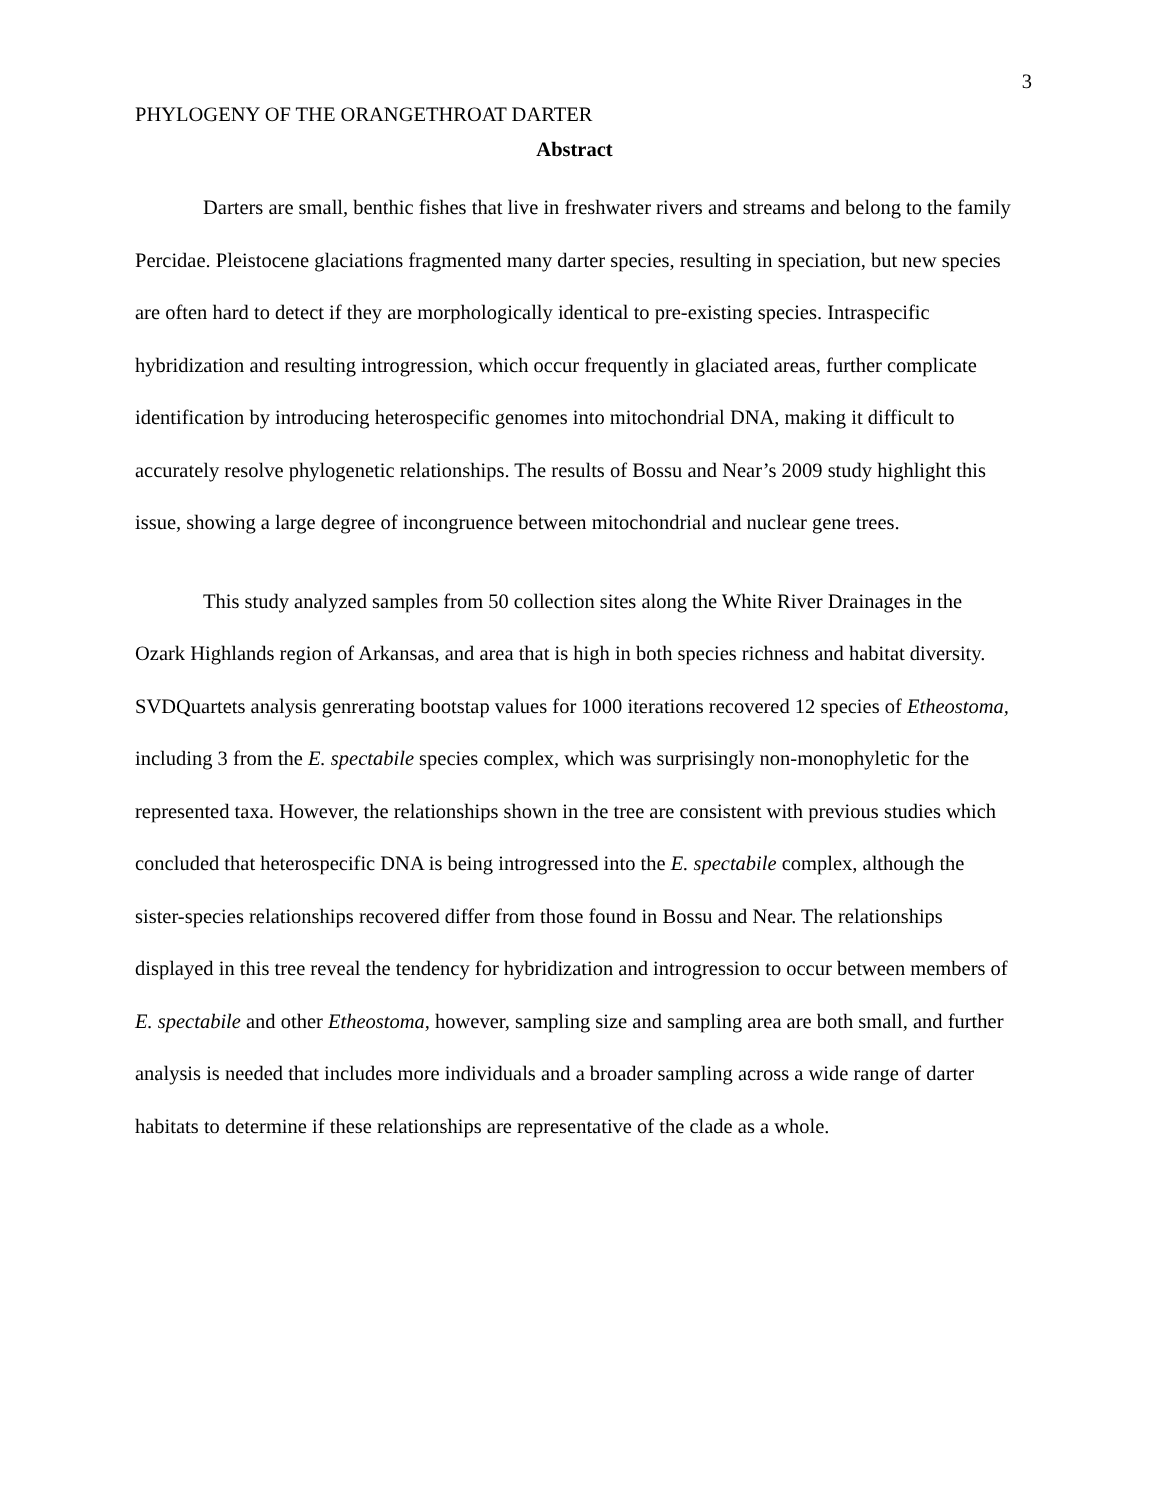3
PHYLOGENY OF THE ORANGETHROAT DARTER
Abstract
Darters are small, benthic fishes that live in freshwater rivers and streams and belong to the family Percidae. Pleistocene glaciations fragmented many darter species, resulting in speciation, but new species are often hard to detect if they are morphologically identical to pre-existing species. Intraspecific hybridization and resulting introgression, which occur frequently in glaciated areas, further complicate identification by introducing heterospecific genomes into mitochondrial DNA, making it difficult to accurately resolve phylogenetic relationships. The results of Bossu and Near’s 2009 study highlight this issue, showing a large degree of incongruence between mitochondrial and nuclear gene trees.
This study analyzed samples from 50 collection sites along the White River Drainages in the Ozark Highlands region of Arkansas, and area that is high in both species richness and habitat diversity. SVDQuartets analysis genrerating bootstap values for 1000 iterations recovered 12 species of Etheostoma, including 3 from the E. spectabile species complex, which was surprisingly non-monophyletic for the represented taxa. However, the relationships shown in the tree are consistent with previous studies which concluded that heterospecific DNA is being introgressed into the E. spectabile complex, although the sister-species relationships recovered differ from those found in Bossu and Near. The relationships displayed in this tree reveal the tendency for hybridization and introgression to occur between members of E. spectabile and other Etheostoma, however, sampling size and sampling area are both small, and further analysis is needed that includes more individuals and a broader sampling across a wide range of darter habitats to determine if these relationships are representative of the clade as a whole.